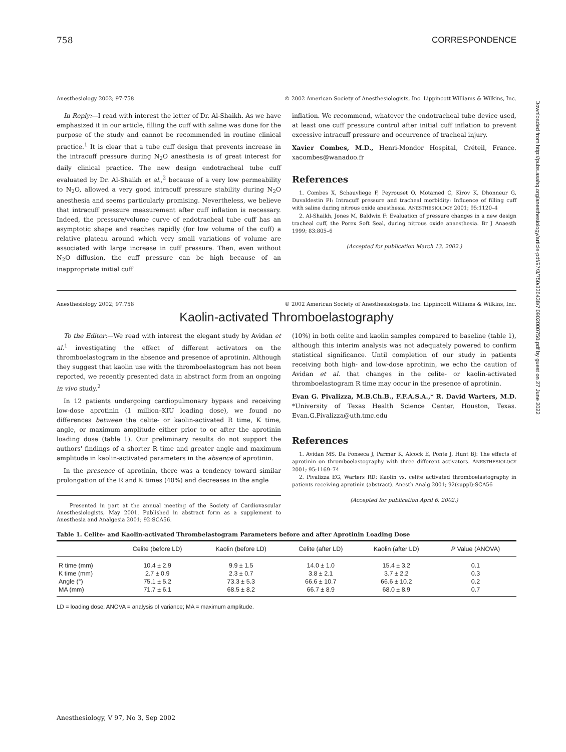758 CORRESPONDENCE
Anesthesiology 2002; 97:758 © 2002 American Society of Anesthesiologists, Inc. Lippincott Williams & Wilkins, Inc.
In Reply:—I read with interest the letter of Dr. Al-Shaikh. As we have emphasized it in our article, filling the cuff with saline was done for the purpose of the study and cannot be recommended in routine clinical practice.<sup>1</sup> It is clear that a tube cuff design that prevents increase in the intracuff pressure during N<sub>2</sub>O anesthesia is of great interest for daily clinical practice. The new design endotracheal tube cuff evaluated by Dr. Al-Shaikh et al.,<sup>2</sup> because of a very low permeability to N<sub>2</sub>O, allowed a very good intracuff pressure stability during N<sub>2</sub>O anesthesia and seems particularly promising. Nevertheless, we believe that intracuff pressure measurement after cuff inflation is necessary. Indeed, the pressure/volume curve of endotracheal tube cuff has an asymptotic shape and reaches rapidly (for low volume of the cuff) a relative plateau around which very small variations of volume are associated with large increase in cuff pressure. Then, even without N<sub>2</sub>O diffusion, the cuff pressure can be high because of an inappropriate initial cuff
inflation. We recommend, whatever the endotracheal tube device used, at least one cuff pressure control after initial cuff inflation to prevent excessive intracuff pressure and occurrence of tracheal injury.
Xavier Combes, M.D., Henri-Mondor Hospital, Créteil, France. xacombes@wanadoo.fr
References
1. Combes X, Schauvliege F, Peyrouset O, Motamed C, Kirov K, Dhonneur G, Duvaldestin PI: Intracuff pressure and tracheal morbidity: Influence of filling cuff with saline during nitrous oxide anesthesia. ANESTHESIOLOGY 2001; 95:1120–4
2. Al-Shaikh, Jones M, Baldwin F: Evaluation of pressure changes in a new design tracheal cuff, the Porex Soft Seal, during nitrous oxide anaesthesia. Br J Anaesth 1999; 83:805–6
(Accepted for publication March 13, 2002.)
Anesthesiology 2002; 97:758 © 2002 American Society of Anesthesiologists, Inc. Lippincott Williams & Wilkins, Inc.
Kaolin-activated Thromboelastography
To the Editor:—We read with interest the elegant study by Avidan et al.<sup>1</sup> investigating the effect of different activators on the thromboelastogram in the absence and presence of aprotinin. Although they suggest that kaolin use with the thromboelastogram has not been reported, we recently presented data in abstract form from an ongoing in vivo study.<sup>2</sup>
In 12 patients undergoing cardiopulmonary bypass and receiving low-dose aprotinin (1 million–KIU loading dose), we found no differences between the celite- or kaolin-activated R time, K time, angle, or maximum amplitude either prior to or after the aprotinin loading dose (table 1). Our preliminary results do not support the authors' findings of a shorter R time and greater angle and maximum amplitude in kaolin-activated parameters in the absence of aprotinin.
In the presence of aprotinin, there was a tendency toward similar prolongation of the R and K times (40%) and decreases in the angle
Presented in part at the annual meeting of the Society of Cardiovascular Anesthesiologists, May 2001. Published in abstract form as a supplement to Anesthesia and Analgesia 2001; 92:SCA56.
(10%) in both celite and kaolin samples compared to baseline (table 1), although this interim analysis was not adequately powered to confirm statistical significance. Until completion of our study in patients receiving both high- and low-dose aprotinin, we echo the caution of Avidan et al. that changes in the celite- or kaolin-activated thromboelastogram R time may occur in the presence of aprotinin.
Evan G. Pivalizza, M.B.Ch.B., F.F.A.S.A.,* R. David Warters, M.D. *University of Texas Health Science Center, Houston, Texas. Evan.G.Pivalizza@uth.tmc.edu
References
1. Avidan MS, Da Fonseca J, Parmar K, Alcock E, Ponte J, Hunt BJ: The effects of aprotinin on thromboelastography with three different activators. ANESTHESIOLOGY 2001; 95:1169–74
2. Pivalizza EG, Warters RD: Kaolin vs. celite activated thromboelastography in patients receiving aprotinin (abstract). Anesth Analg 2001; 92(suppl):SCA56
(Accepted for publication April 6, 2002.)
Table 1. Celite- and Kaolin-activated Thrombelastogram Parameters before and after Aprotinin Loading Dose
| | Celite (before LD) | Kaolin (before LD) | Celite (after LD) | Kaolin (after LD) | P Value (ANOVA) |
| --- | --- | --- | --- | --- | --- |
| R time (mm) | 10.4 ± 2.9 | 9.9 ± 1.5 | 14.0 ± 1.0 | 15.4 ± 3.2 | 0.1 |
| K time (mm) | 2.7 ± 0.9 | 2.3 ± 0.7 | 3.8 ± 2.1 | 3.7 ± 2.2 | 0.3 |
| Angle (°) | 75.1 ± 5.2 | 73.3 ± 5.3 | 66.6 ± 10.7 | 66.6 ± 10.2 | 0.2 |
| MA (mm) | 71.7 ± 6.1 | 68.5 ± 8.2 | 66.7 ± 8.9 | 68.0 ± 8.9 | 0.7 |
LD = loading dose; ANOVA = analysis of variance; MA = maximum amplitude.
Anesthesiology, V 97, No 3, Sep 2002
Downloaded from http://pubs.asahq.org/anesthesiology/article-pdf/97/3/750/336438/7i0902000750.pdf by guest on 27 June 2022